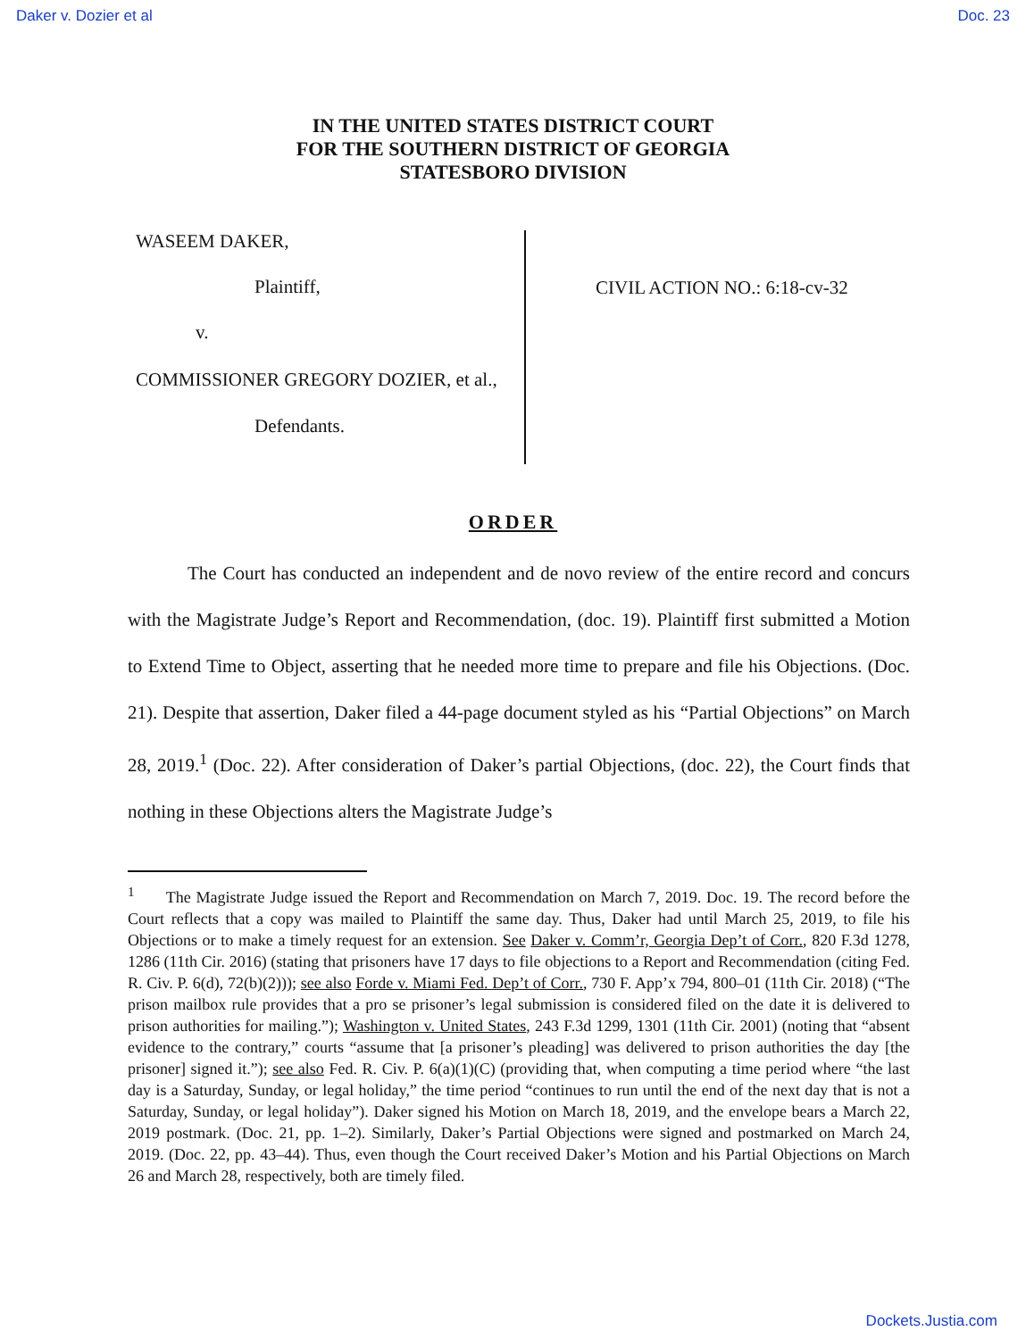Daker v. Dozier et al Doc. 23
IN THE UNITED STATES DISTRICT COURT
FOR THE SOUTHERN DISTRICT OF GEORGIA
STATESBORO DIVISION
WASEEM DAKER,
Plaintiff,
v.
COMMISSIONER GREGORY DOZIER, et al.,
Defendants.
CIVIL ACTION NO.: 6:18-cv-32
ORDER
The Court has conducted an independent and de novo review of the entire record and concurs with the Magistrate Judge’s Report and Recommendation, (doc. 19). Plaintiff first submitted a Motion to Extend Time to Object, asserting that he needed more time to prepare and file his Objections. (Doc. 21). Despite that assertion, Daker filed a 44-page document styled as his “Partial Objections” on March 28, 2019.<sup>1</sup> (Doc. 22). After consideration of Daker’s partial Objections, (doc. 22), the Court finds that nothing in these Objections alters the Magistrate Judge’s
<sup>1</sup> The Magistrate Judge issued the Report and Recommendation on March 7, 2019. Doc. 19. The record before the Court reflects that a copy was mailed to Plaintiff the same day. Thus, Daker had until March 25, 2019, to file his Objections or to make a timely request for an extension. See Daker v. Comm’r, Georgia Dep’t of Corr., 820 F.3d 1278, 1286 (11th Cir. 2016) (stating that prisoners have 17 days to file objections to a Report and Recommendation (citing Fed. R. Civ. P. 6(d), 72(b)(2))); see also Forde v. Miami Fed. Dep’t of Corr., 730 F. App’x 794, 800–01 (11th Cir. 2018) (“The prison mailbox rule provides that a pro se prisoner’s legal submission is considered filed on the date it is delivered to prison authorities for mailing.”); Washington v. United States, 243 F.3d 1299, 1301 (11th Cir. 2001) (noting that “absent evidence to the contrary,” courts “assume that [a prisoner’s pleading] was delivered to prison authorities the day [the prisoner] signed it.”); see also Fed. R. Civ. P. 6(a)(1)(C) (providing that, when computing a time period where “the last day is a Saturday, Sunday, or legal holiday,” the time period “continues to run until the end of the next day that is not a Saturday, Sunday, or legal holiday”). Daker signed his Motion on March 18, 2019, and the envelope bears a March 22, 2019 postmark. (Doc. 21, pp. 1–2). Similarly, Daker’s Partial Objections were signed and postmarked on March 24, 2019. (Doc. 22, pp. 43–44). Thus, even though the Court received Daker’s Motion and his Partial Objections on March 26 and March 28, respectively, both are timely filed.
Dockets.Justia.com